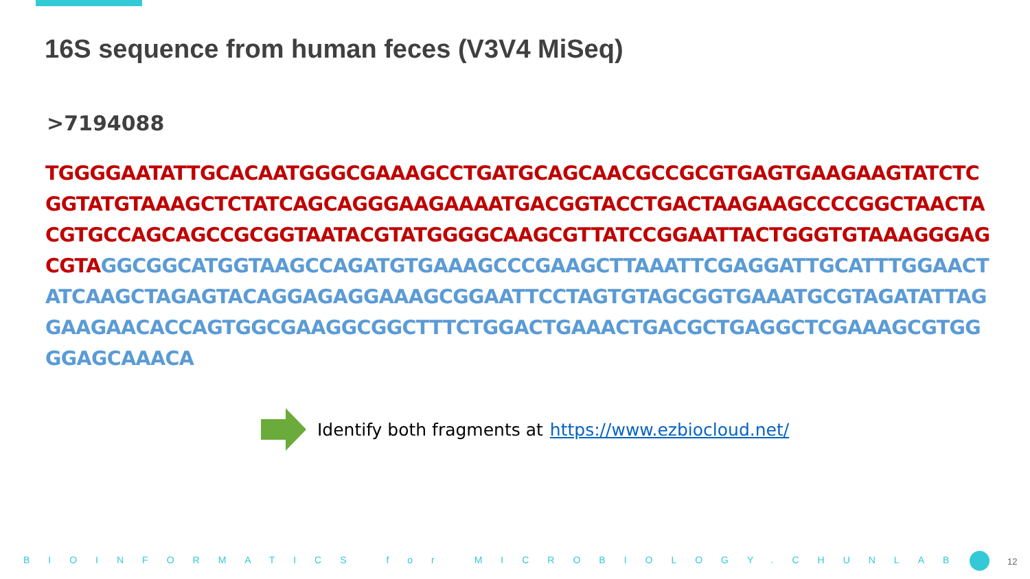16S sequence from human feces (V3V4 MiSeq)
>7194088
TGGGGAATATTGCACAATGGGCGAAAGCCTGATGCAGCAACGCCGCGTGAGTGAAGAAGTATCTC
GGTATGTAAAGCTCTATCAGCAGGGAAGAAAATGACGGTACCTGACTAAGAAGCCCCGGCTAACTA
CGTGCCAGCAGCCGCGGTAATACGTATGGGGCAAGCGTTATCCGGAATTACTGGGTGTAAAGGGAG
CGTA GGCGGCATGGTAAGCCAGATGTGAAAGCCCGAAGCTTAAATTCGAGGATTGCATTTGGAACT
ATCAAGCTAGAGTACAGGAGAGGAAAGCGGAATTCCTAGTGTAGCGGTGAAATGCGTAGATATTAG
GAAGAACACCAGTGGCGAAGGCGGCTTTCTGGACTGAAACTGACGCTGAGGCTCGAAAGCGTGG
GGAGCAAACA
Identify both fragments at https://www.ezbiocloud.net/
BIOINFORMATICS for MICROBIOLOGY.CHUNLAB 12